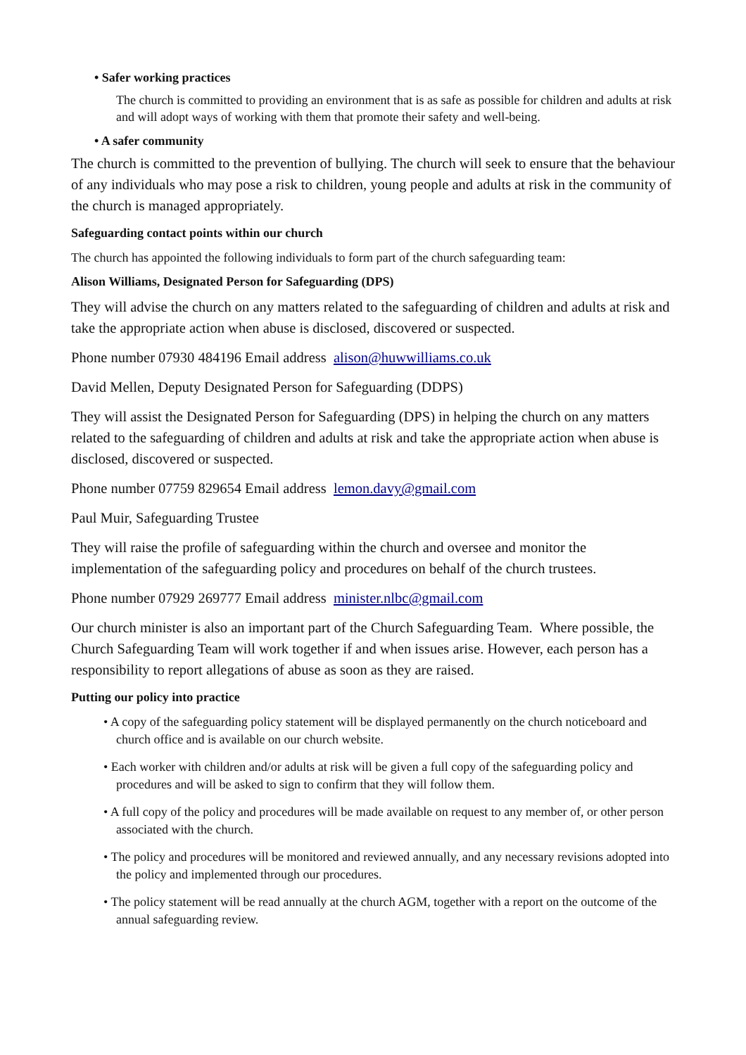• Safer working practices
The church is committed to providing an environment that is as safe as possible for children and adults at risk and will adopt ways of working with them that promote their safety and well-being.
• A safer community
The church is committed to the prevention of bullying. The church will seek to ensure that the behaviour of any individuals who may pose a risk to children, young people and adults at risk in the community of the church is managed appropriately.
Safeguarding contact points within our church
The church has appointed the following individuals to form part of the church safeguarding team:
Alison Williams, Designated Person for Safeguarding (DPS)
They will advise the church on any matters related to the safeguarding of children and adults at risk and take the appropriate action when abuse is disclosed, discovered or suspected.
Phone number 07930 484196 Email address alison@huwwilliams.co.uk
David Mellen, Deputy Designated Person for Safeguarding (DDPS)
They will assist the Designated Person for Safeguarding (DPS) in helping the church on any matters related to the safeguarding of children and adults at risk and take the appropriate action when abuse is disclosed, discovered or suspected.
Phone number 07759 829654 Email address lemon.davy@gmail.com
Paul Muir, Safeguarding Trustee
They will raise the profile of safeguarding within the church and oversee and monitor the implementation of the safeguarding policy and procedures on behalf of the church trustees.
Phone number 07929 269777 Email address minister.nlbc@gmail.com
Our church minister is also an important part of the Church Safeguarding Team. Where possible, the Church Safeguarding Team will work together if and when issues arise. However, each person has a responsibility to report allegations of abuse as soon as they are raised.
Putting our policy into practice
• A copy of the safeguarding policy statement will be displayed permanently on the church noticeboard and church office and is available on our church website.
• Each worker with children and/or adults at risk will be given a full copy of the safeguarding policy and procedures and will be asked to sign to confirm that they will follow them.
• A full copy of the policy and procedures will be made available on request to any member of, or other person associated with the church.
• The policy and procedures will be monitored and reviewed annually, and any necessary revisions adopted into the policy and implemented through our procedures.
• The policy statement will be read annually at the church AGM, together with a report on the outcome of the annual safeguarding review.